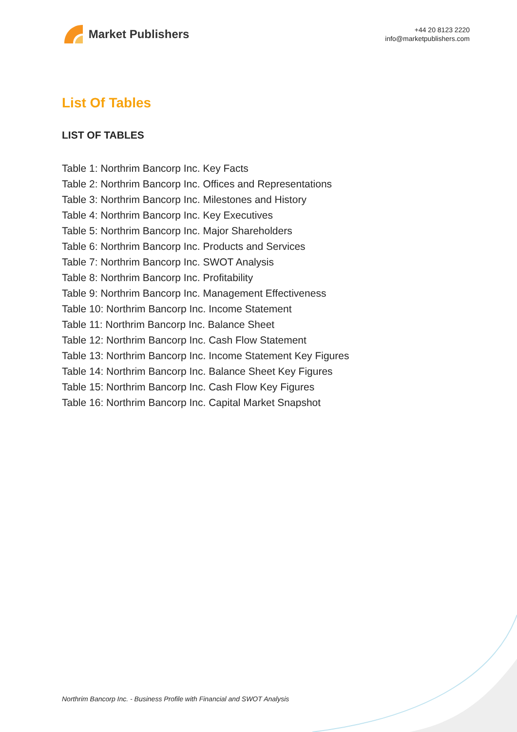Market Publishers
+44 20 8123 2220
info@marketpublishers.com
List Of Tables
LIST OF TABLES
Table 1: Northrim Bancorp Inc. Key Facts
Table 2: Northrim Bancorp Inc. Offices and Representations
Table 3: Northrim Bancorp Inc. Milestones and History
Table 4: Northrim Bancorp Inc. Key Executives
Table 5: Northrim Bancorp Inc. Major Shareholders
Table 6: Northrim Bancorp Inc. Products and Services
Table 7: Northrim Bancorp Inc. SWOT Analysis
Table 8: Northrim Bancorp Inc. Profitability
Table 9: Northrim Bancorp Inc. Management Effectiveness
Table 10: Northrim Bancorp Inc. Income Statement
Table 11: Northrim Bancorp Inc. Balance Sheet
Table 12: Northrim Bancorp Inc. Cash Flow Statement
Table 13: Northrim Bancorp Inc. Income Statement Key Figures
Table 14: Northrim Bancorp Inc. Balance Sheet Key Figures
Table 15: Northrim Bancorp Inc. Cash Flow Key Figures
Table 16: Northrim Bancorp Inc. Capital Market Snapshot
Northrim Bancorp Inc. - Business Profile with Financial and SWOT Analysis